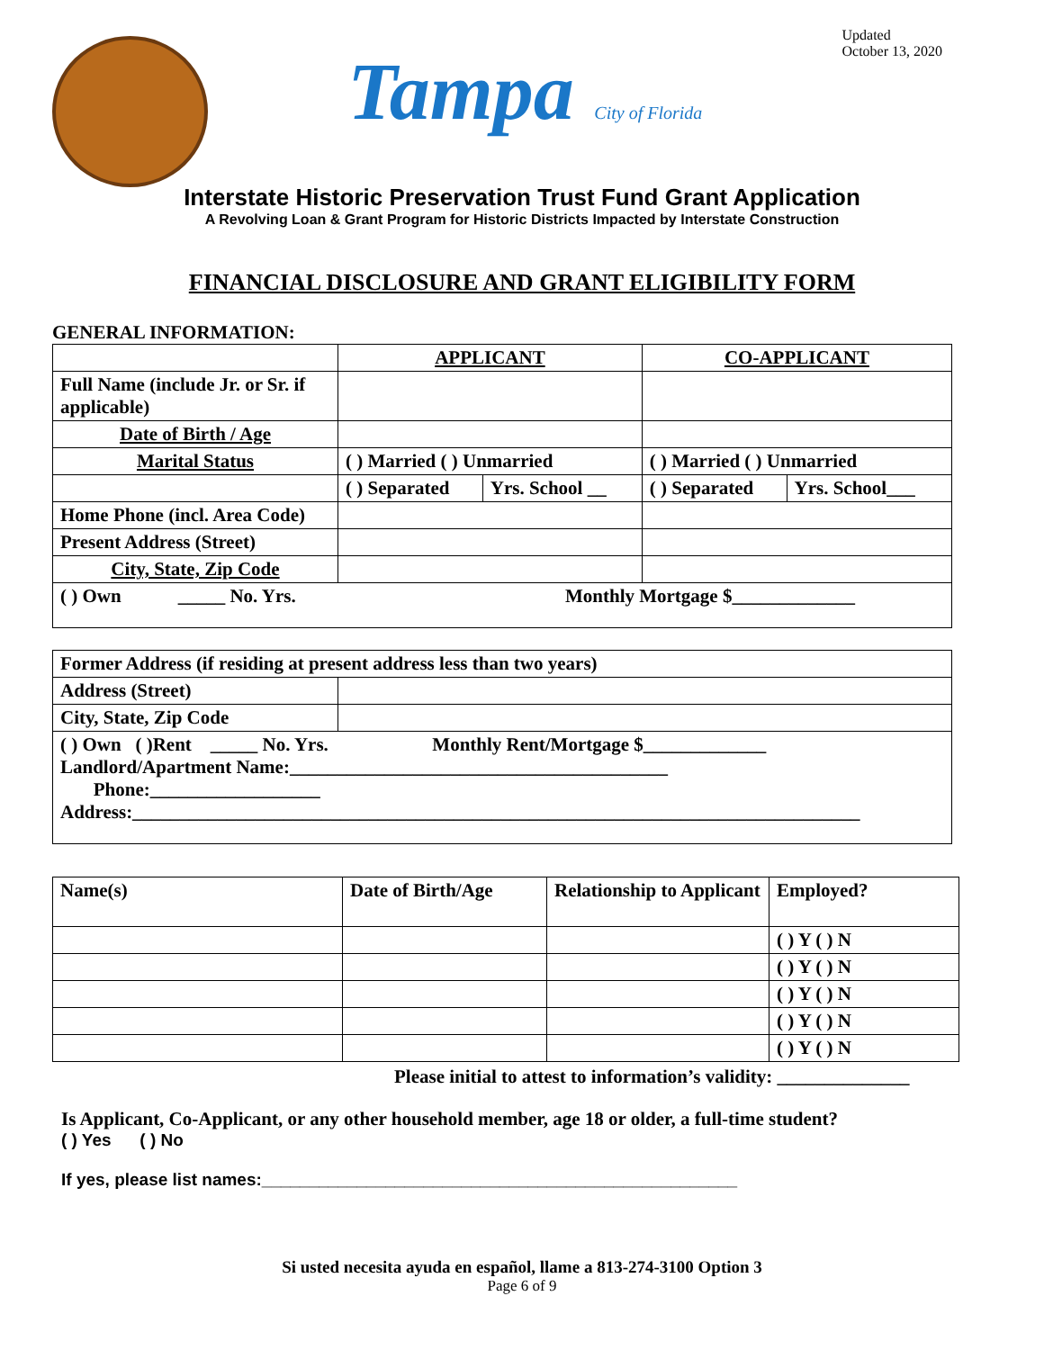Tampa City of Florida
Updated
October 13, 2020
Interstate Historic Preservation Trust Fund Grant Application
A Revolving Loan & Grant Program for Historic Districts Impacted by Interstate Construction
FINANCIAL DISCLOSURE AND GRANT ELIGIBILITY FORM
GENERAL INFORMATION:
| | APPLICANT | | CO-APPLICANT | |
| Full Name (include Jr. or Sr. if applicable) | | | | |
| Date of Birth / Age | | | | |
| Marital Status | ( ) Married ( ) Unmarried | | ( ) Married ( ) Unmarried | |
| | ( ) Separated | Yrs. School __ | ( ) Separated | Yrs. School___ |
| Home Phone (incl. Area Code) | | | | |
| Present Address (Street) | | | | |
| City, State, Zip Code | | | | |
| ( ) Own _____ No. Yrs. Monthly Mortgage $_____________ | | | | |
| Former Address (if residing at present address less than two years) | |
| Address (Street) | |
| City, State, Zip Code | |
| ( ) Own ( )Rent _____ No. Yrs. Monthly Rent/Mortgage $_____________ Landlord/Apartment Name:________________________________________ Phone:__________________ Address:_____________________________________________________________________________ | |
| Name(s) | Date of Birth/Age | Relationship to Applicant | Employed? |
| --- | --- | --- | --- |
| | | | ( ) Y ( ) N |
| | | | ( ) Y ( ) N |
| | | | ( ) Y ( ) N |
| | | | ( ) Y ( ) N |
| | | | ( ) Y ( ) N |
Please initial to attest to information’s validity: ______________
Is Applicant, Co-Applicant, or any other household member, age 18 or older, a full-time student?
( ) Yes ( ) No
If yes, please list names:__________________________________________________
Si usted necesita ayuda en español, llame a 813-274-3100 Option 3
Page 6 of 9